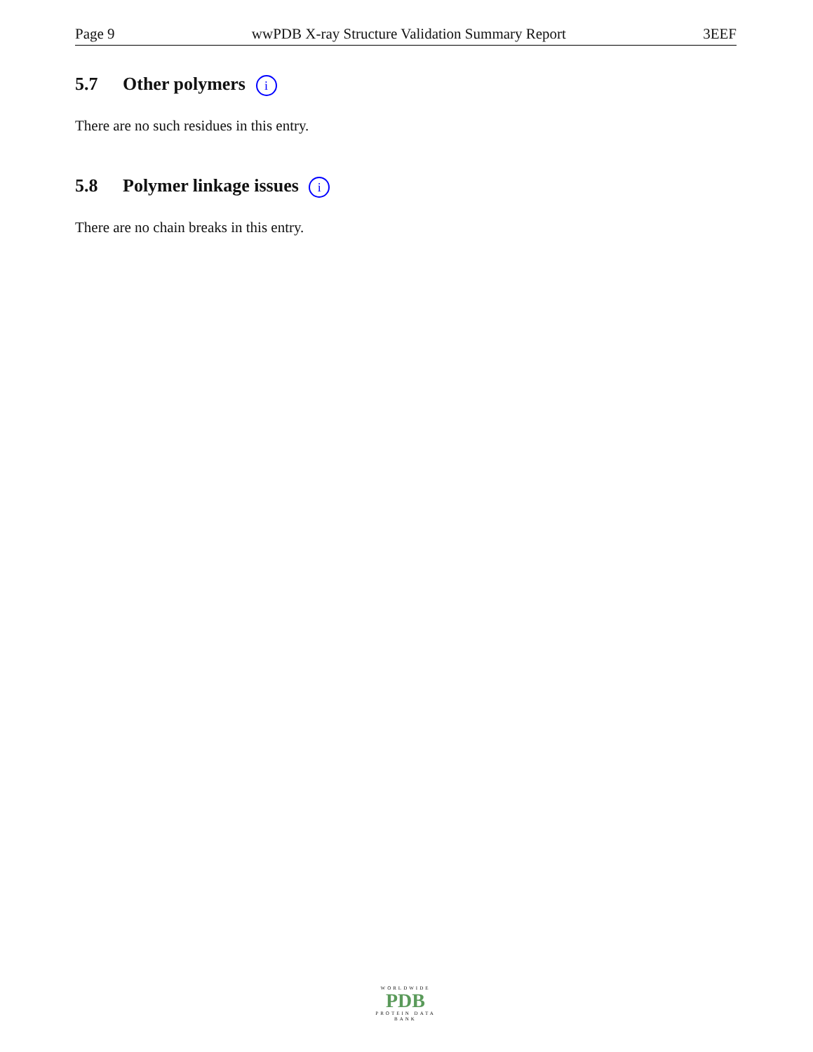Page 9 wwPDB X-ray Structure Validation Summary Report 3EEF
5.7 Other polymers i
There are no such residues in this entry.
5.8 Polymer linkage issues i
There are no chain breaks in this entry.
WORLDWIDE
PDB
PROTEIN DATA BANK